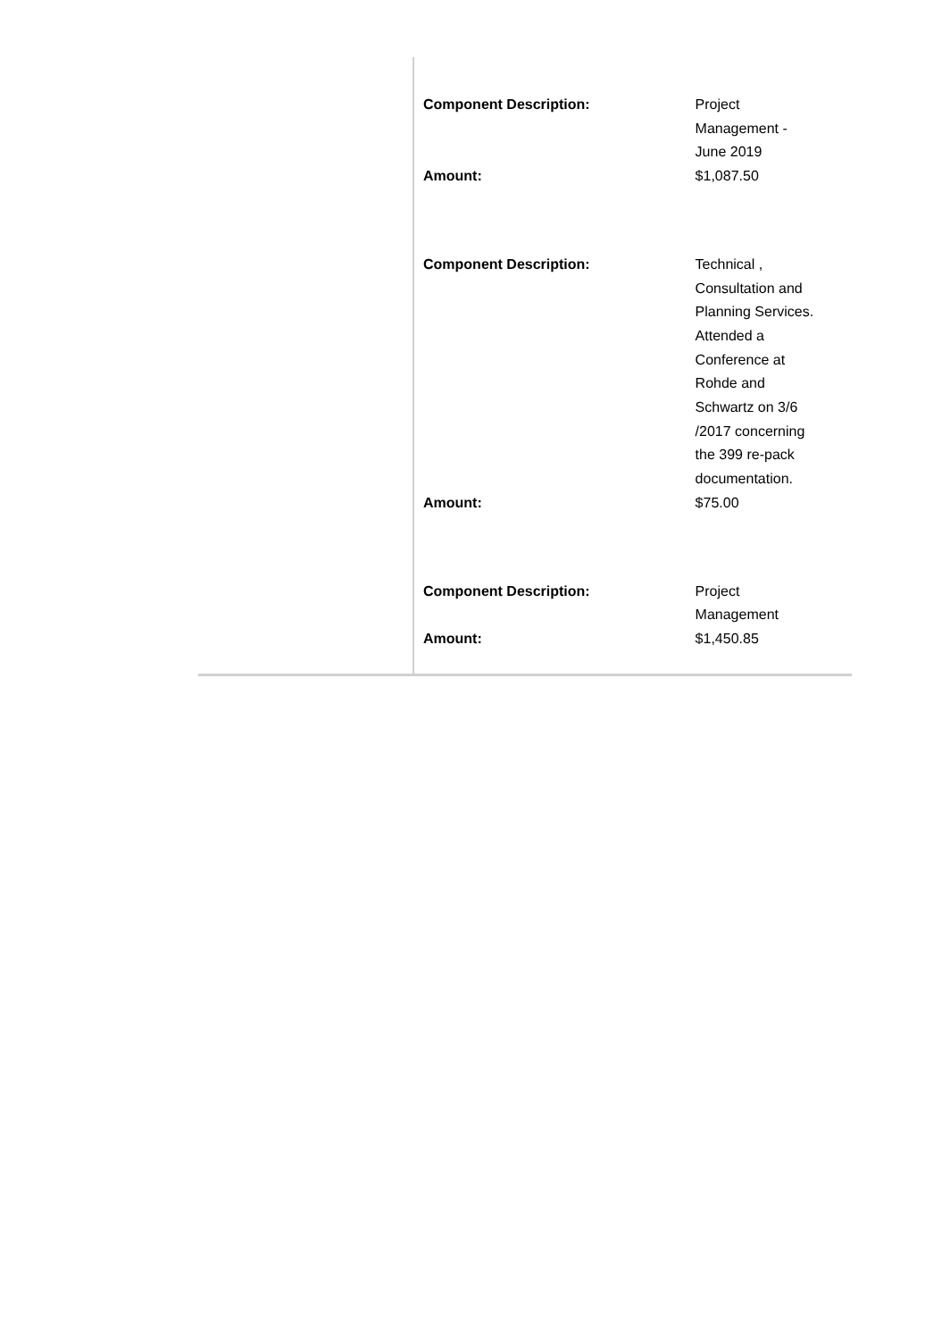| Component Description: | Project Management - June 2019 |
| Amount: | $1,087.50 |
| Component Description: | Technical , Consultation and Planning Services. Attended a Conference at Rohde and Schwartz on 3/6 /2017 concerning the 399 re-pack documentation. |
| Amount: | $75.00 |
| Component Description: | Project Management |
| Amount: | $1,450.85 |